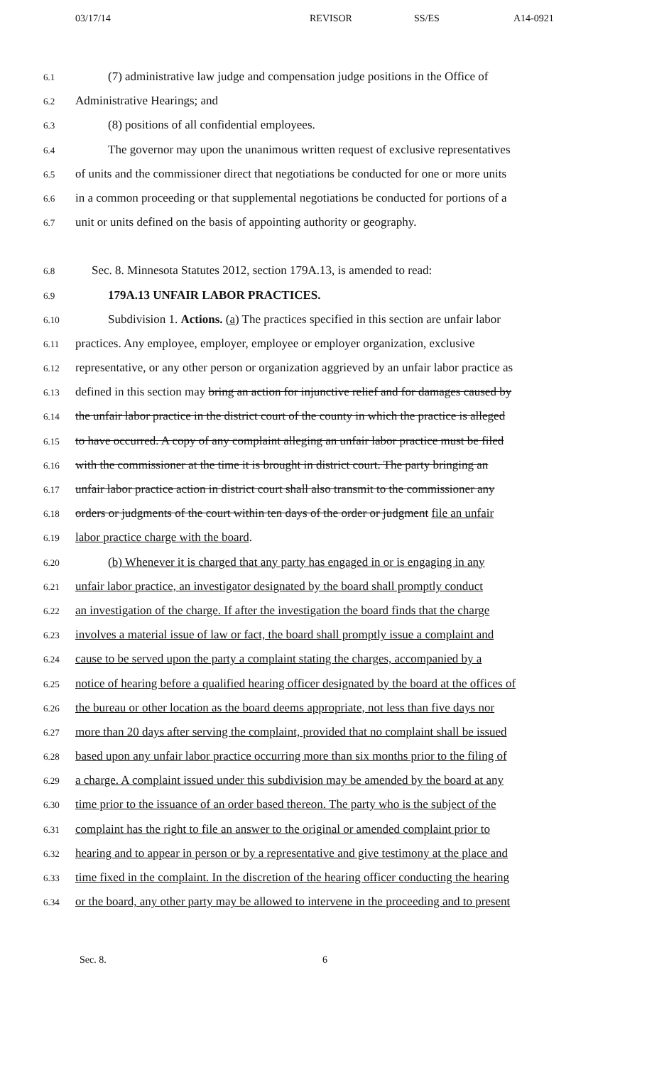03/17/14 REVISOR SS/ES A14-0921
6.1
(7) administrative law judge and compensation judge positions in the Office of
6.2
Administrative Hearings; and
6.3
(8) positions of all confidential employees.
6.4
The governor may upon the unanimous written request of exclusive representatives
6.5
of units and the commissioner direct that negotiations be conducted for one or more units
6.6
in a common proceeding or that supplemental negotiations be conducted for portions of a
6.7
unit or units defined on the basis of appointing authority or geography.
6.8
Sec. 8. Minnesota Statutes 2012, section 179A.13, is amended to read:
6.9
179A.13 UNFAIR LABOR PRACTICES.
6.10
Subdivision 1. Actions. (a) The practices specified in this section are unfair labor
6.11
practices. Any employee, employer, employee or employer organization, exclusive
6.12
representative, or any other person or organization aggrieved by an unfair labor practice as
6.13
defined in this section may bring an action for injunctive relief and for damages caused by
6.14
the unfair labor practice in the district court of the county in which the practice is alleged
6.15
to have occurred. A copy of any complaint alleging an unfair labor practice must be filed
6.16
with the commissioner at the time it is brought in district court. The party bringing an
6.17
unfair labor practice action in district court shall also transmit to the commissioner any
6.18
orders or judgments of the court within ten days of the order or judgment file an unfair
6.19
labor practice charge with the board.
6.20
(b) Whenever it is charged that any party has engaged in or is engaging in any
6.21
unfair labor practice, an investigator designated by the board shall promptly conduct
6.22
an investigation of the charge. If after the investigation the board finds that the charge
6.23
involves a material issue of law or fact, the board shall promptly issue a complaint and
6.24
cause to be served upon the party a complaint stating the charges, accompanied by a
6.25
notice of hearing before a qualified hearing officer designated by the board at the offices of
6.26
the bureau or other location as the board deems appropriate, not less than five days nor
6.27
more than 20 days after serving the complaint, provided that no complaint shall be issued
6.28
based upon any unfair labor practice occurring more than six months prior to the filing of
6.29
a charge. A complaint issued under this subdivision may be amended by the board at any
6.30
time prior to the issuance of an order based thereon. The party who is the subject of the
6.31
complaint has the right to file an answer to the original or amended complaint prior to
6.32
hearing and to appear in person or by a representative and give testimony at the place and
6.33
time fixed in the complaint. In the discretion of the hearing officer conducting the hearing
6.34
or the board, any other party may be allowed to intervene in the proceeding and to present
Sec. 8. 6